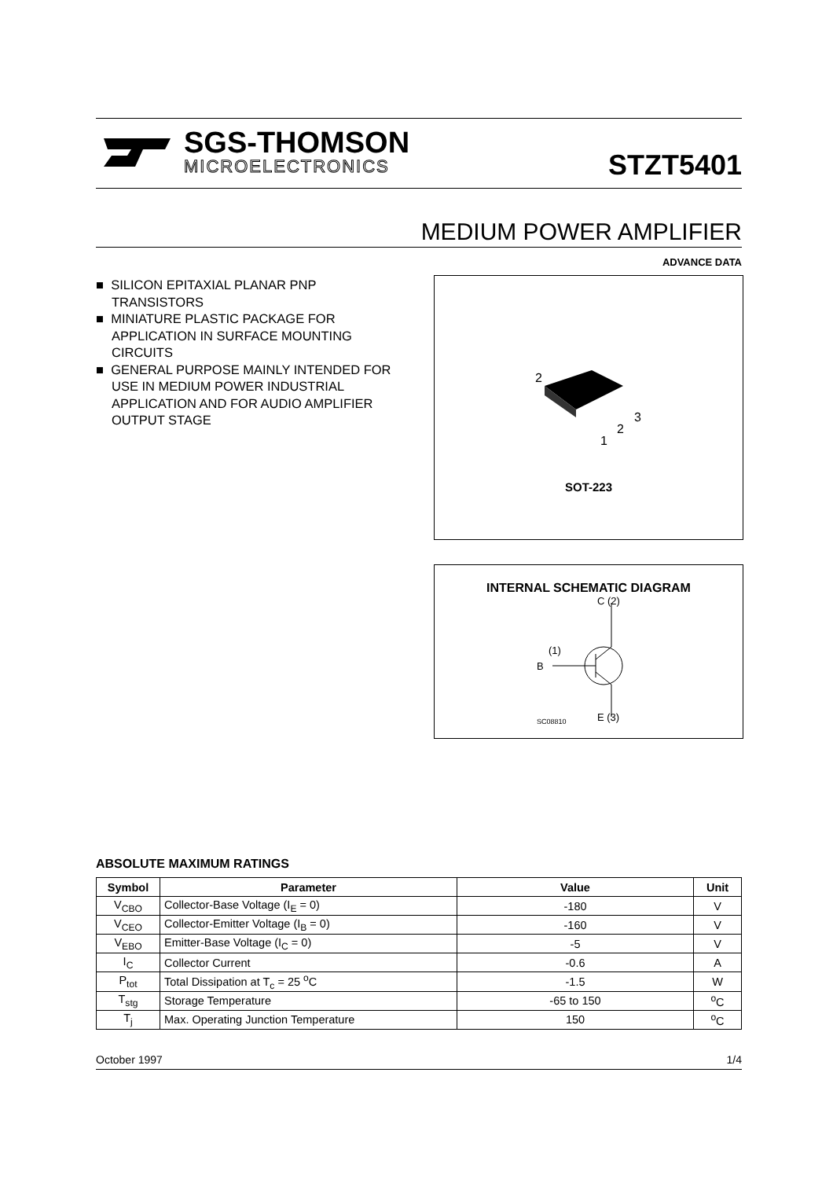SGS-THOMSON
MICROELECTRONICS
STZT5401
MEDIUM POWER AMPLIFIER
ADVANCE DATA
■ SILICON EPITAXIAL PLANAR PNP TRANSISTORS
■ MINIATURE PLASTIC PACKAGE FOR APPLICATION IN SURFACE MOUNTING CIRCUITS
■ GENERAL PURPOSE MAINLY INTENDED FOR USE IN MEDIUM POWER INDUSTRIAL APPLICATION AND FOR AUDIO AMPLIFIER OUTPUT STAGE
2
3
2
1
SOT-223
INTERNAL SCHEMATIC DIAGRAM
B
(1)
C (2)
E (3)
SC08810
ABSOLUTE MAXIMUM RATINGS
| Symbol | Parameter | Value | Unit |
| --- | --- | --- | --- |
| V<sub>CBO</sub> | Collector-Base Voltage (I<sub>E</sub> = 0) | -180 | V |
| V<sub>CEO</sub> | Collector-Emitter Voltage (I<sub>B</sub> = 0) | -160 | V |
| V<sub>EBO</sub> | Emitter-Base Voltage (I<sub>C</sub> = 0) | -5 | V |
| I<sub>C</sub> | Collector Current | -0.6 | A |
| P<sub>tot</sub> | Total Dissipation at T<sub>c</sub> = 25 <sup>o</sup>C | -1.5 | W |
| T<sub>stg</sub> | Storage Temperature | -65 to 150 | <sup>o</sup> C |
| T<sub>j</sub> | Max. Operating Junction Temperature | 150 | <sup>o</sup> C |
October 1997 1/4